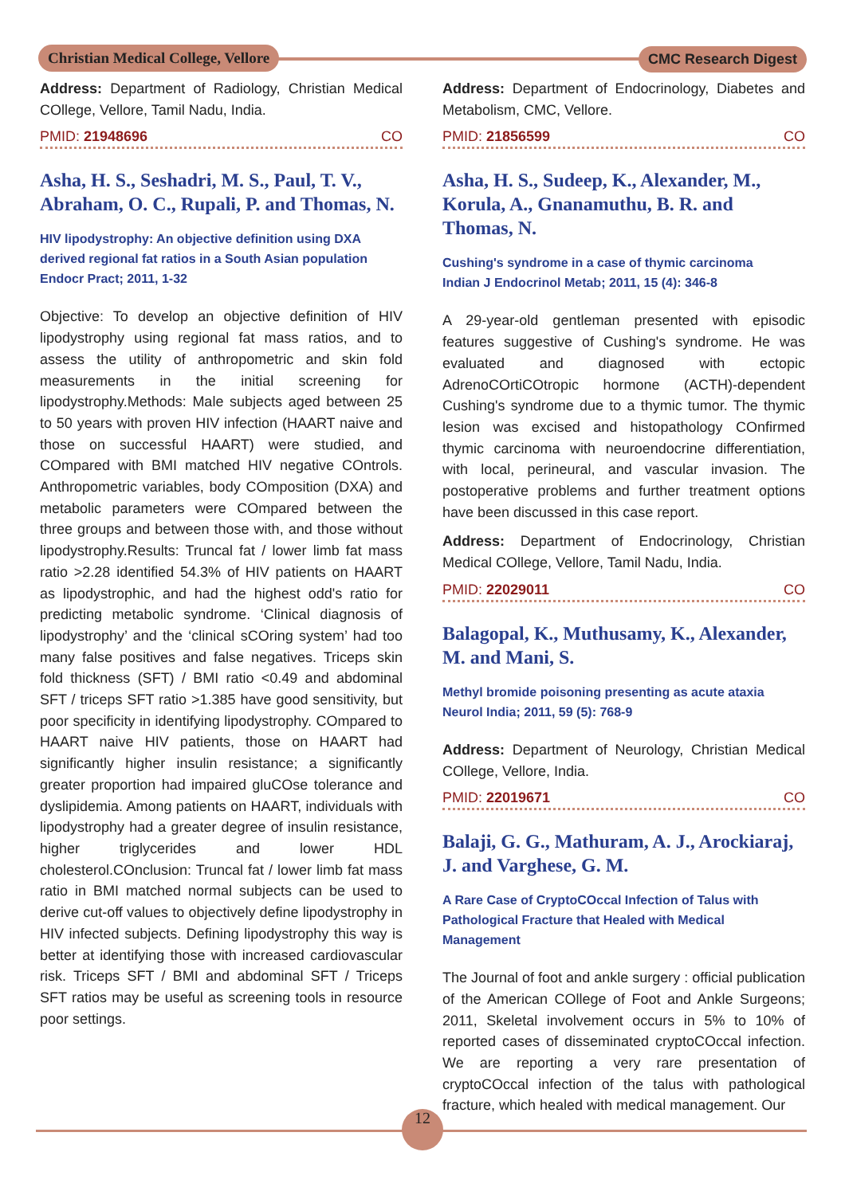Christian Medical College, Vellore
CMC Research Digest
Address: Department of Radiology, Christian Medical COllege, Vellore, Tamil Nadu, India.
PMID: 21948696 CO
Asha, H. S., Seshadri, M. S., Paul, T. V., Abraham, O. C., Rupali, P. and Thomas, N.
HIV lipodystrophy: An objective definition using DXA derived regional fat ratios in a South Asian population
Endocr Pract; 2011, 1-32
Objective: To develop an objective definition of HIV lipodystrophy using regional fat mass ratios, and to assess the utility of anthropometric and skin fold measurements in the initial screening for lipodystrophy.Methods: Male subjects aged between 25 to 50 years with proven HIV infection (HAART naive and those on successful HAART) were studied, and COmpared with BMI matched HIV negative COntrols. Anthropometric variables, body COmposition (DXA) and metabolic parameters were COmpared between the three groups and between those with, and those without lipodystrophy.Results: Truncal fat / lower limb fat mass ratio >2.28 identified 54.3% of HIV patients on HAART as lipodystrophic, and had the highest odd's ratio for predicting metabolic syndrome. ‘Clinical diagnosis of lipodystrophy’ and the ‘clinical sCOring system’ had too many false positives and false negatives. Triceps skin fold thickness (SFT) / BMI ratio <0.49 and abdominal SFT / triceps SFT ratio >1.385 have good sensitivity, but poor specificity in identifying lipodystrophy. COmpared to HAART naive HIV patients, those on HAART had significantly higher insulin resistance; a significantly greater proportion had impaired gluCOse tolerance and dyslipidemia. Among patients on HAART, individuals with lipodystrophy had a greater degree of insulin resistance, higher triglycerides and lower HDL cholesterol.COnclusion: Truncal fat / lower limb fat mass ratio in BMI matched normal subjects can be used to derive cut-off values to objectively define lipodystrophy in HIV infected subjects. Defining lipodystrophy this way is better at identifying those with increased cardiovascular risk. Triceps SFT / BMI and abdominal SFT / Triceps SFT ratios may be useful as screening tools in resource poor settings.
Address: Department of Endocrinology, Diabetes and Metabolism, CMC, Vellore.
PMID: 21856599 CO
Asha, H. S., Sudeep, K., Alexander, M., Korula, A., Gnanamuthu, B. R. and Thomas, N.
Cushing's syndrome in a case of thymic carcinoma
Indian J Endocrinol Metab; 2011, 15 (4): 346-8
A 29-year-old gentleman presented with episodic features suggestive of Cushing's syndrome. He was evaluated and diagnosed with ectopic AdrenoCOrtiCOtropic hormone (ACTH)-dependent Cushing's syndrome due to a thymic tumor. The thymic lesion was excised and histopathology COnfirmed thymic carcinoma with neuroendocrine differentiation, with local, perineural, and vascular invasion. The postoperative problems and further treatment options have been discussed in this case report.
Address: Department of Endocrinology, Christian Medical COllege, Vellore, Tamil Nadu, India.
PMID: 22029011 CO
Balagopal, K., Muthusamy, K., Alexander, M. and Mani, S.
Methyl bromide poisoning presenting as acute ataxia
Neurol India; 2011, 59 (5): 768-9
Address: Department of Neurology, Christian Medical COllege, Vellore, India.
PMID: 22019671 CO
Balaji, G. G., Mathuram, A. J., Arockiaraj, J. and Varghese, G. M.
A Rare Case of CryptoCOccal Infection of Talus with Pathological Fracture that Healed with Medical Management
The Journal of foot and ankle surgery : official publication of the American COllege of Foot and Ankle Surgeons; 2011, Skeletal involvement occurs in 5% to 10% of reported cases of disseminated cryptoCOccal infection. We are reporting a very rare presentation of cryptoCOccal infection of the talus with pathological fracture, which healed with medical management. Our
12